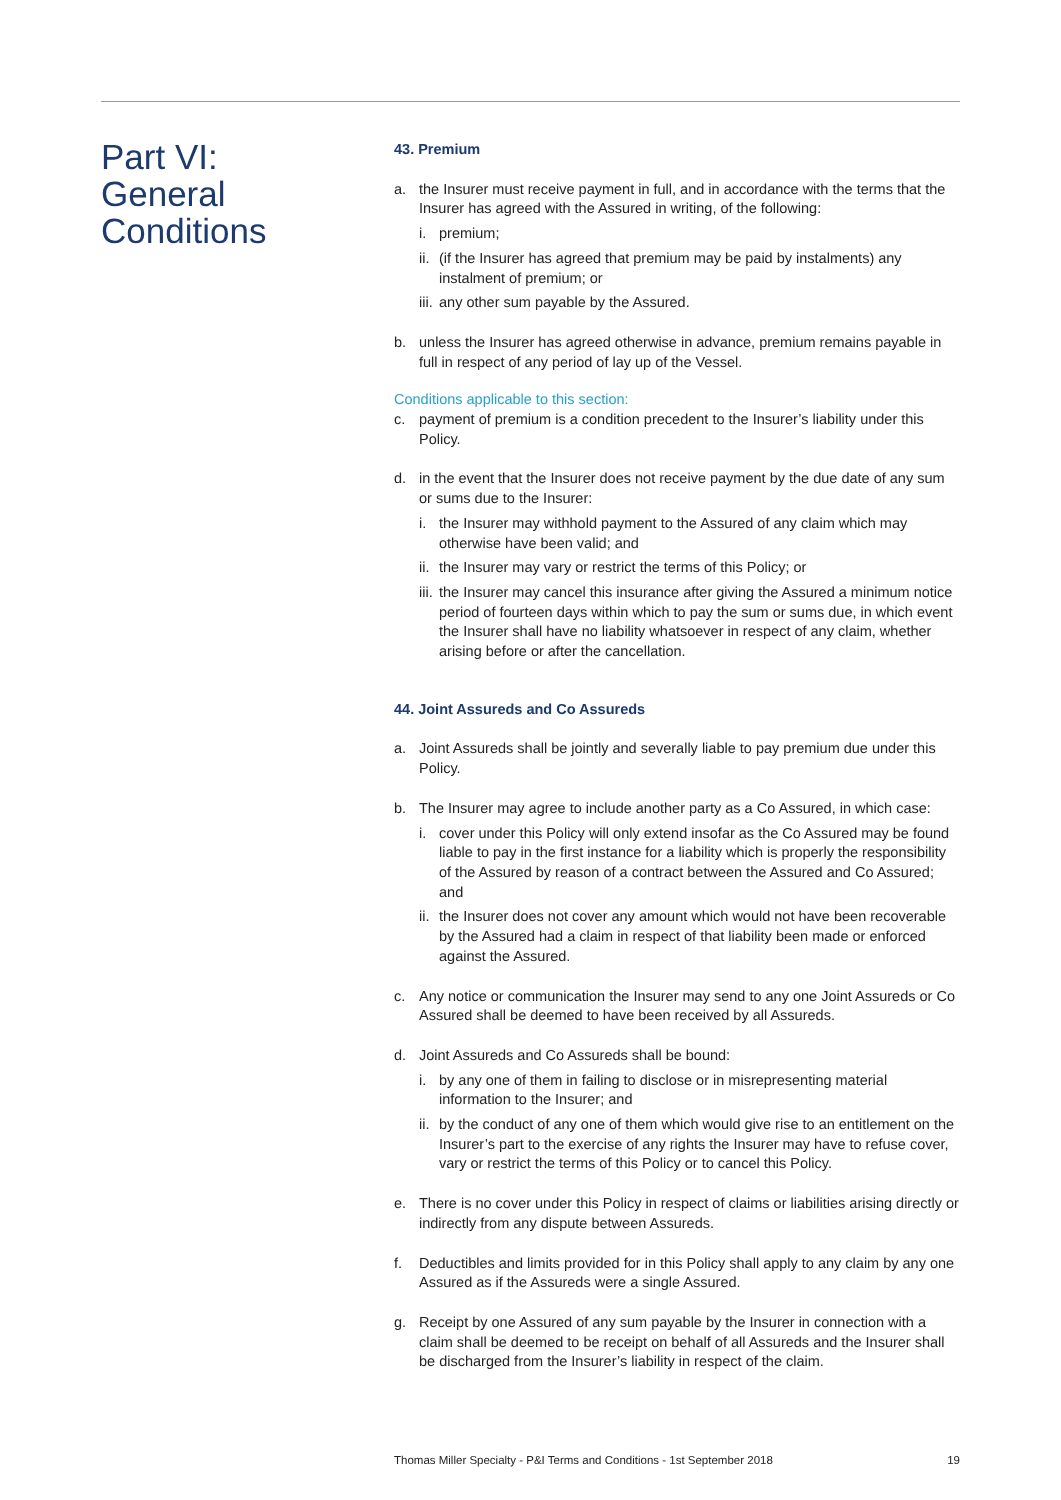Part VI:
General
Conditions
43. Premium
a. the Insurer must receive payment in full, and in accordance with the terms that the Insurer has agreed with the Assured in writing, of the following:
i. premium;
ii.
(if the Insurer has agreed that premium may be paid by instalments) any instalment of premium; or
iii.
any other sum payable by the Assured.
b. unless the Insurer has agreed otherwise in advance, premium remains payable in full in respect of any period of lay up of the Vessel.
Conditions applicable to this section:
c. payment of premium is a condition precedent to the Insurer’s liability under this Policy.
d. in the event that the Insurer does not receive payment by the due date of any sum or sums due to the Insurer:
i. the Insurer may withhold payment to the Assured of any claim which may otherwise have been valid; and
ii.
the Insurer may vary or restrict the terms of this Policy; or
iii.
the Insurer may cancel this insurance after giving the Assured a minimum notice period of fourteen days within which to pay the sum or sums due, in which event the Insurer shall have no liability whatsoever in respect of any claim, whether arising before or after the cancellation.
44. Joint Assureds and Co Assureds
a. Joint Assureds shall be jointly and severally liable to pay premium due under this Policy.
b. The Insurer may agree to include another party as a Co Assured, in which case:
i. cover under this Policy will only extend insofar as the Co Assured may be found liable to pay in the first instance for a liability which is properly the responsibility of the Assured by reason of a contract between the Assured and Co Assured; and
ii.
the Insurer does not cover any amount which would not have been recoverable by the Assured had a claim in respect of that liability been made or enforced against the Assured.
c. Any notice or communication the Insurer may send to any one Joint Assureds or Co Assured shall be deemed to have been received by all Assureds.
d. Joint Assureds and Co Assureds shall be bound:
i. by any one of them in failing to disclose or in misrepresenting material information to the Insurer; and
ii.
by the conduct of any one of them which would give rise to an entitlement on the Insurer’s part to the exercise of any rights the Insurer may have to refuse cover, vary or restrict the terms of this Policy or to cancel this Policy.
e. There is no cover under this Policy in respect of claims or liabilities arising directly or indirectly from any dispute between Assureds.
f. Deductibles and limits provided for in this Policy shall apply to any claim by any one Assured as if the Assureds were a single Assured.
g. Receipt by one Assured of any sum payable by the Insurer in connection with a claim shall be deemed to be receipt on behalf of all Assureds and the Insurer shall be discharged from the Insurer’s liability in respect of the claim.
Thomas Miller Specialty - P&I Terms and Conditions - 1st September 2018 19